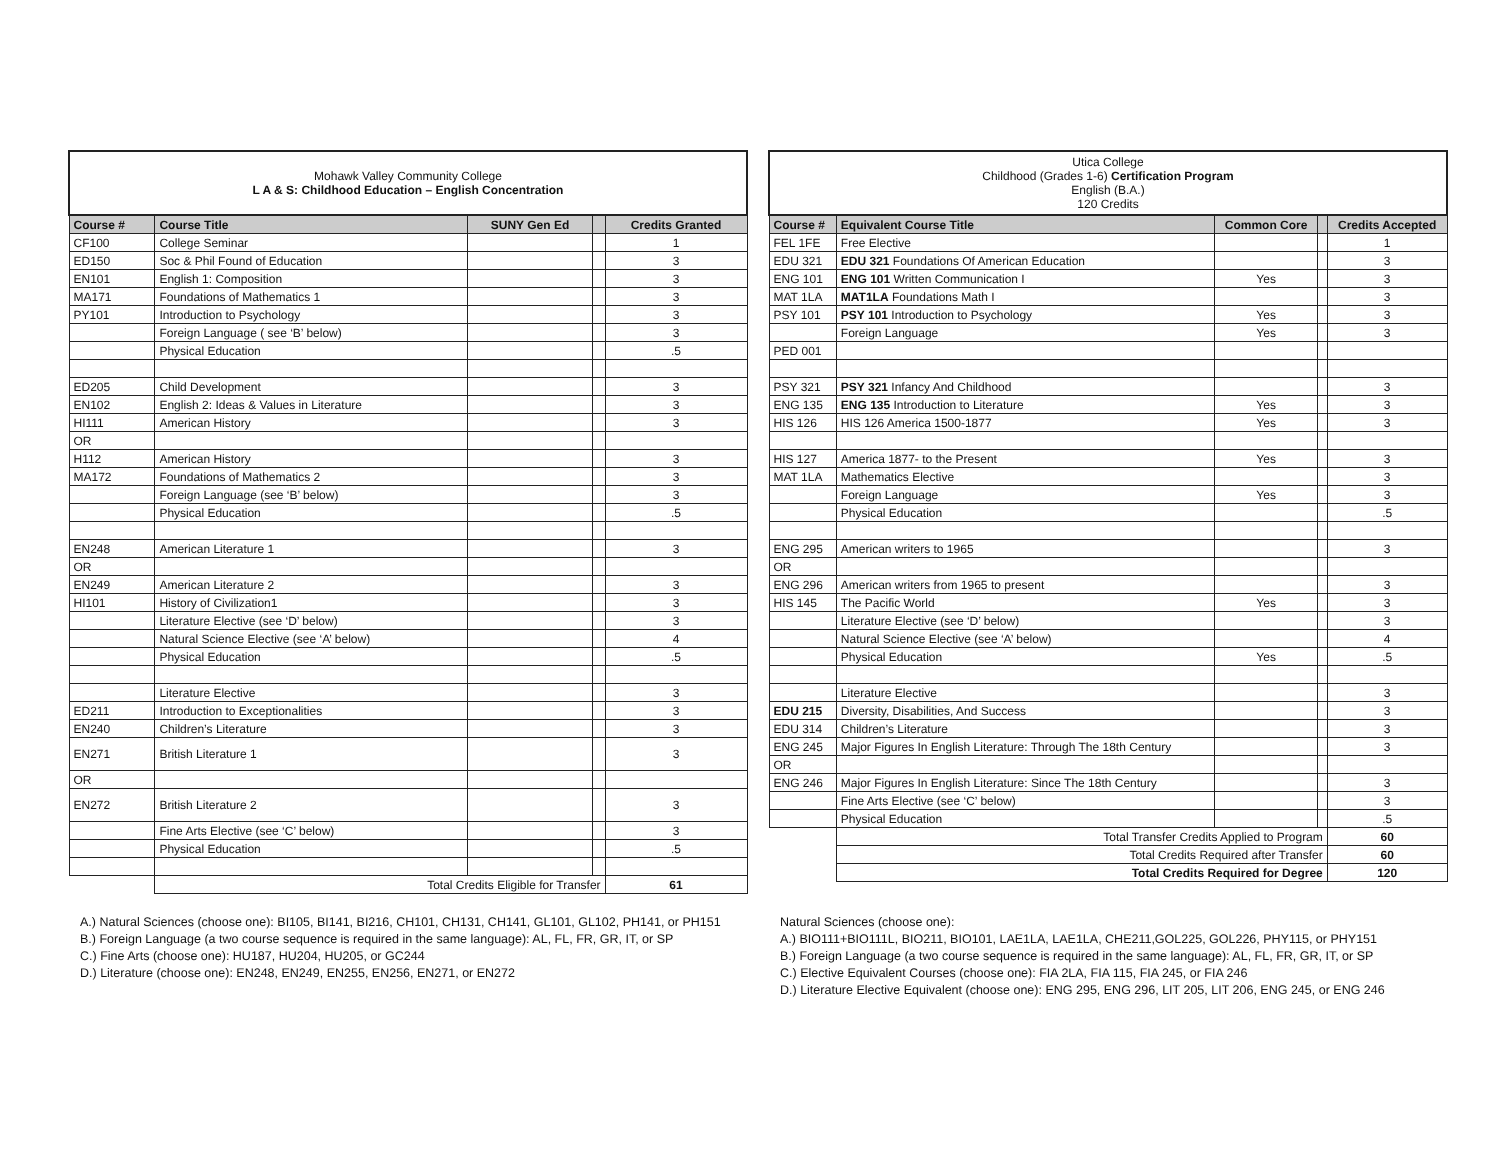| Mohawk Valley Community College L A & S: Childhood Education – English Concentration | | | | |
| Course # | Course Title | SUNY Gen Ed | | Credits Granted |
| CF100 | College Seminar | | | 1 |
| ED150 | Soc & Phil Found of Education | | | 3 |
| EN101 | English 1: Composition | | | 3 |
| MA171 | Foundations of Mathematics 1 | | | 3 |
| PY101 | Introduction to Psychology | | | 3 |
| | Foreign Language ( see ‘B’ below) | | | 3 |
| | Physical Education | | | .5 |
| ED205 | Child Development | | | 3 |
| EN102 | English 2: Ideas & Values in Literature | | | 3 |
| HI111 | American History | | | 3 |
| OR | | | | |
| H112 | American History | | | 3 |
| MA172 | Foundations of Mathematics 2 | | | 3 |
| | Foreign Language (see ‘B’ below) | | | 3 |
| | Physical Education | | | .5 |
| EN248 | American Literature 1 | | | 3 |
| OR | | | | |
| EN249 | American Literature 2 | | | 3 |
| HI101 | History of Civilization1 | | | 3 |
| | Literature Elective (see ‘D’ below) | | | 3 |
| | Natural Science Elective (see ‘A’ below) | | | 4 |
| | Physical Education | | | .5 |
| | Literature Elective | | | 3 |
| ED211 | Introduction to Exceptionalities | | | 3 |
| EN240 | Children’s Literature | | | 3 |
| EN271 | British Literature 1 | | | 3 |
| OR | | | | |
| EN272 | British Literature 2 | | | 3 |
| | Fine Arts Elective (see ‘C’ below) | | | 3 |
| | Physical Education | | | .5 |
| | Total Credits Eligible for Transfer | | | 61 |
| Utica College Childhood (Grades 1-6) Certification Program English (B.A.) 120 Credits | | | | |
| Course # | Equivalent Course Title | Common Core | | Credits Accepted |
| FEL 1FE | Free Elective | | | 1 |
| EDU 321 | EDU 321 Foundations Of American Education | | | 3 |
| ENG 101 | ENG 101 Written Communication I | Yes | | 3 |
| MAT 1LA | MAT1LA Foundations Math I | | | 3 |
| PSY 101 | PSY 101 Introduction to Psychology | Yes | | 3 |
| | Foreign Language | Yes | | 3 |
| PED 001 | | | | |
| PSY 321 | PSY 321 Infancy And Childhood | | | 3 |
| ENG 135 | ENG 135 Introduction to Literature | Yes | | 3 |
| HIS 126 | HIS 126 America 1500-1877 | Yes | | 3 |
| HIS 127 | America 1877- to the Present | Yes | | 3 |
| MAT 1LA | Mathematics Elective | | | 3 |
| | Foreign Language | Yes | | 3 |
| | Physical Education | | | .5 |
| ENG 295 | American writers to 1965 | | | 3 |
| OR | | | | |
| ENG 296 | American writers from 1965 to present | | | 3 |
| HIS 145 | The Pacific World | Yes | | 3 |
| | Literature Elective (see ‘D’ below) | | | 3 |
| | Natural Science Elective (see ‘A’ below) | | | 4 |
| | Physical Education | Yes | | .5 |
| | Literature Elective | | | 3 |
| EDU 215 | Diversity, Disabilities, And Success | | | 3 |
| EDU 314 | Children’s Literature | | | 3 |
| ENG 245 | Major Figures In English Literature: Through The 18th Century | | | 3 |
| OR | | | | |
| ENG 246 | Major Figures In English Literature: Since The 18th Century | | | 3 |
| | Fine Arts Elective (see ‘C’ below) | | | 3 |
| | Physical Education | | | .5 |
| | Total Transfer Credits Applied to Program | | | 60 |
| | Total Credits Required after Transfer | | | 60 |
| | Total Credits Required for Degree | | | 120 |
A.) Natural Sciences (choose one): BI105, BI141, BI216, CH101, CH131, CH141, GL101, GL102, PH141, or PH151
B.) Foreign Language (a two course sequence is required in the same language): AL, FL, FR, GR, IT, or SP
C.) Fine Arts (choose one): HU187, HU204, HU205, or GC244
D.) Literature (choose one): EN248, EN249, EN255, EN256, EN271, or EN272
Natural Sciences (choose one):
A.) BIO111+BIO111L, BIO211, BIO101, LAE1LA, LAE1LA, CHE211,GOL225, GOL226, PHY115, or PHY151
B.) Foreign Language (a two course sequence is required in the same language): AL, FL, FR, GR, IT, or SP
C.) Elective Equivalent Courses (choose one): FIA 2LA, FIA 115, FIA 245, or FIA 246
D.) Literature Elective Equivalent (choose one): ENG 295, ENG 296, LIT 205, LIT 206, ENG 245, or ENG 246